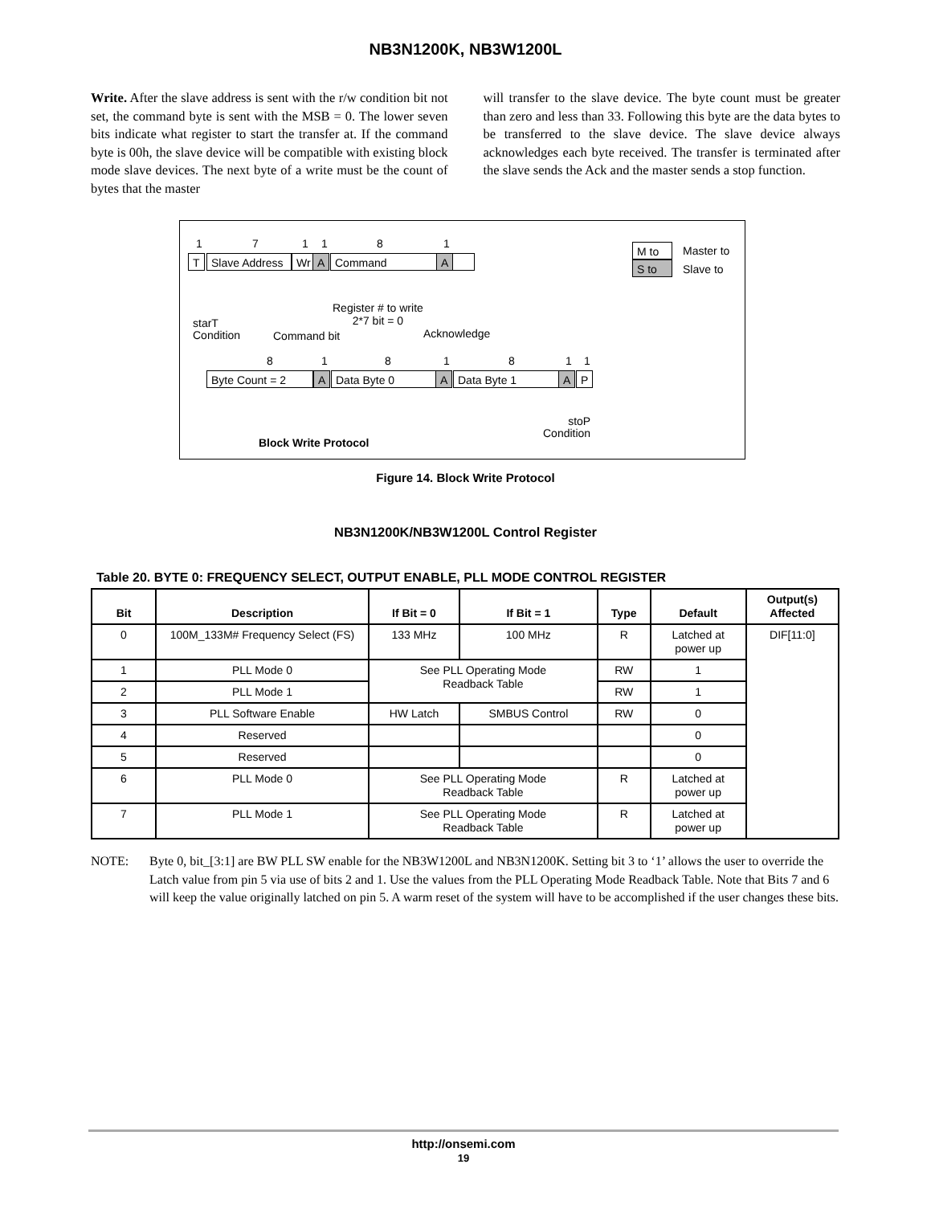NB3N1200K, NB3W1200L
Write. After the slave address is sent with the r/w condition bit not set, the command byte is sent with the MSB = 0. The lower seven bits indicate what register to start the transfer at. If the command byte is 00h, the slave device will be compatible with existing block mode slave devices. The next byte of a write must be the count of bytes that the master
will transfer to the slave device. The byte count must be greater than zero and less than 33. Following this byte are the data bytes to be transferred to the slave device. The slave device always acknowledges each byte received. The transfer is terminated after the slave sends the Ack and the master sends a stop function.
1 7 1 1 8 1
T Slave Address Wr A Command A
M to
S to
Master to
Slave to
Register # to write
2*7 bit = 0
starT
Condition
Command bit Acknowledge
8 1 8 1 8 1 1
Byte Count = 2 A Data Byte 0 A Data Byte 1 A P
stoP
Condition
Block Write Protocol
Figure 14. Block Write Protocol
NB3N1200K/NB3W1200L Control Register
Table 20. BYTE 0: FREQUENCY SELECT, OUTPUT ENABLE, PLL MODE CONTROL REGISTER
| Bit | Description | If Bit = 0 | If Bit = 1 | Type | Default | Output(s) Affected |
| --- | --- | --- | --- | --- | --- | --- |
| 0 | 100M_133M# Frequency Select (FS) | 133 MHz | 100 MHz | R | Latched at power up | DIF[11:0] |
| 1 | PLL Mode 0 | See PLL Operating Mode Readback Table | | RW | 1 | |
| 2 | PLL Mode 1 | | | RW | 1 | |
| 3 | PLL Software Enable | HW Latch | SMBUS Control | RW | 0 | |
| 4 | Reserved | | | | 0 | |
| 5 | Reserved | | | | 0 | |
| 6 | PLL Mode 0 | See PLL Operating Mode Readback Table | | R | Latched at power up | |
| 7 | PLL Mode 1 | See PLL Operating Mode Readback Table | | R | Latched at power up | |
NOTE: Byte 0, bit_[3:1] are BW PLL SW enable for the NB3W1200L and NB3N1200K. Setting bit 3 to ‘1’ allows the user to override the Latch value from pin 5 via use of bits 2 and 1. Use the values from the PLL Operating Mode Readback Table. Note that Bits 7 and 6 will keep the value originally latched on pin 5. A warm reset of the system will have to be accomplished if the user changes these bits.
http://onsemi.com
19